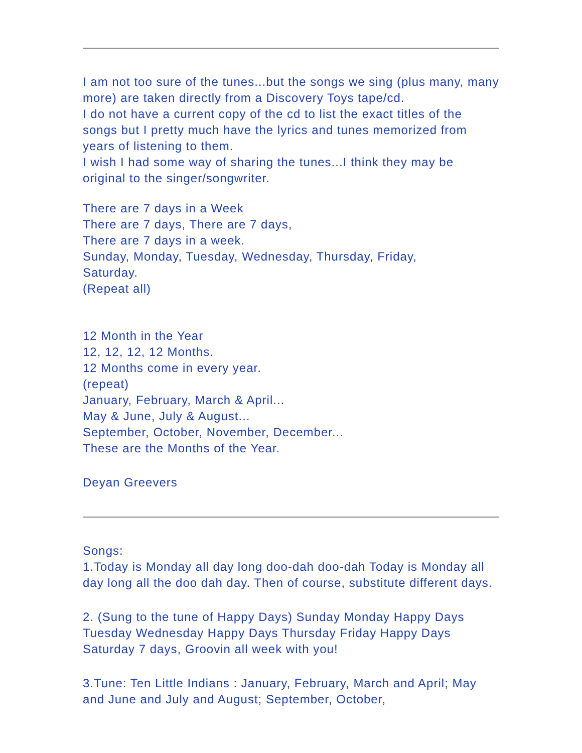I am not too sure of the tunes...but the songs we sing (plus many, many more) are taken directly from a Discovery Toys tape/cd.
I do not have a current copy of the cd to list the exact titles of the songs but I pretty much have the lyrics and tunes memorized from years of listening to them.
I wish I had some way of sharing the tunes...I think they may be original to the singer/songwriter.
There are 7 days in a Week
There are 7 days, There are 7 days,
There are 7 days in a week.
Sunday, Monday, Tuesday, Wednesday, Thursday, Friday,
Saturday.
(Repeat all)
12 Month in the Year
12, 12, 12, 12 Months.
12 Months come in every year.
(repeat)
January, February, March & April...
May & June, July & August...
September, October, November, December...
These are the Months of the Year.
Deyan Greevers
Songs:
1.Today is Monday all day long doo-dah doo-dah Today is Monday all day long all the doo dah day. Then of course, substitute different days.
2. (Sung to the tune of Happy Days) Sunday Monday Happy Days Tuesday Wednesday Happy Days Thursday Friday Happy Days Saturday 7 days, Groovin all week with you!
3.Tune: Ten Little Indians : January, February, March and April; May and June and July and August; September, October,